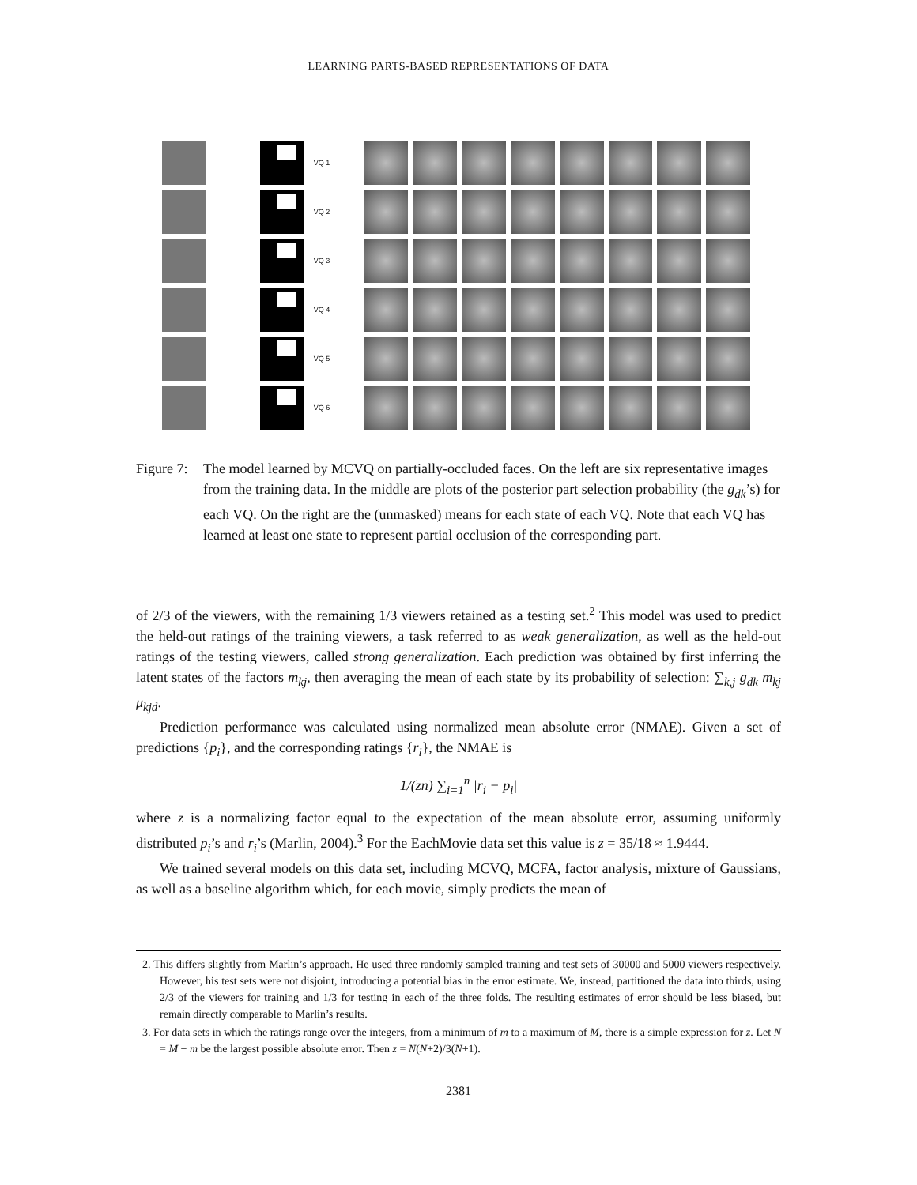LEARNING PARTS-BASED REPRESENTATIONS OF DATA
VQ 1
VQ 2
VQ 3
VQ 4
VQ 5
VQ 6
Figure 7:
The model learned by MCVQ on partially-occluded faces. On the left are six representative images from the training data. In the middle are plots of the posterior part selection probability (the g<sub>dk</sub>’s) for each VQ. On the right are the (unmasked) means for each state of each VQ. Note that each VQ has learned at least one state to represent partial occlusion of the corresponding part.
of 2/3 of the viewers, with the remaining 1/3 viewers retained as a testing set.<sup>2</sup> This model was used to predict the held-out ratings of the training viewers, a task referred to as weak generalization, as well as the held-out ratings of the testing viewers, called strong generalization. Each prediction was obtained by first inferring the latent states of the factors m<sub>kj</sub>, then averaging the mean of each state by its probability of selection: ∑<sub>k,j</sub> g<sub>dk</sub> m<sub>kj</sub> μ<sub>kjd</sub>.
Prediction performance was calculated using normalized mean absolute error (NMAE). Given a set of predictions {p<sub>i</sub>}, and the corresponding ratings {r<sub>i</sub>}, the NMAE is
1/(zn) ∑<sub>i=1</sub><sup>n</sup> |r<sub>i</sub> − p<sub>i</sub>|
where z is a normalizing factor equal to the expectation of the mean absolute error, assuming uniformly distributed p<sub>i</sub>’s and r<sub>i</sub>’s (Marlin, 2004).<sup>3</sup> For the EachMovie data set this value is z = 35/18 ≈ 1.9444.
We trained several models on this data set, including MCVQ, MCFA, factor analysis, mixture of Gaussians, as well as a baseline algorithm which, for each movie, simply predicts the mean of
2. This differs slightly from Marlin’s approach. He used three randomly sampled training and test sets of 30000 and 5000 viewers respectively. However, his test sets were not disjoint, introducing a potential bias in the error estimate. We, instead, partitioned the data into thirds, using 2/3 of the viewers for training and 1/3 for testing in each of the three folds. The resulting estimates of error should be less biased, but remain directly comparable to Marlin’s results.
3. For data sets in which the ratings range over the integers, from a minimum of m to a maximum of M, there is a simple expression for z. Let N = M − m be the largest possible absolute error. Then z = N(N+2)/3(N+1).
2381